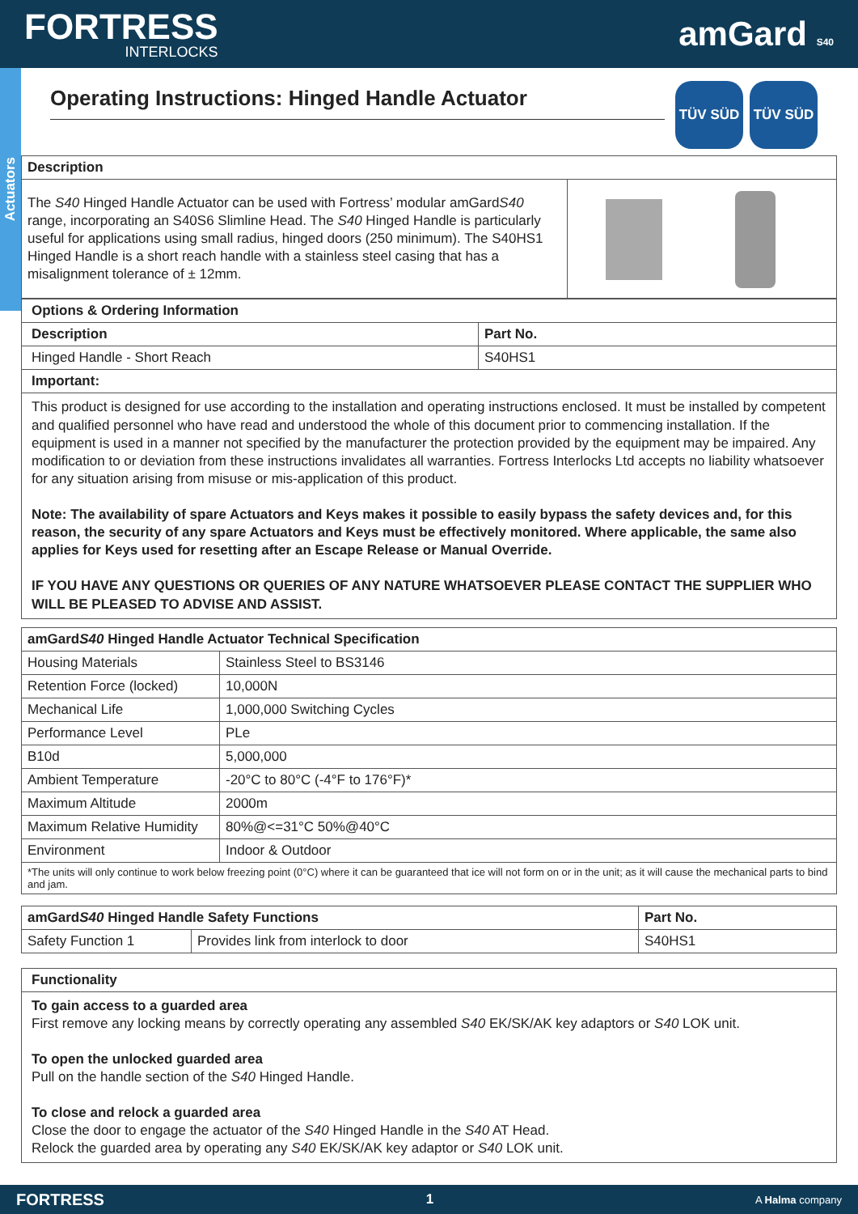FORTRESS
INTERLOCKS
amGard S40
Actuators
TÜV SÜD TÜV SÜD
Operating Instructions: Hinged Handle Actuator
| Description | |
| --- | --- |
| The S40 Hinged Handle Actuator can be used with Fortress’ modular amGard S40 range, incorporating an S40S6 Slimline Head. The S40 Hinged Handle is particularly useful for applications using small radius, hinged doors (250 minimum). The S40HS1 Hinged Handle is a short reach handle with a stainless steel casing that has a misalignment tolerance of ± 12mm. | |
| Options & Ordering Information | |
| --- | --- |
| Description | Part No. |
| Hinged Handle - Short Reach | S40HS1 |
| Important: | |
This product is designed for use according to the installation and operating instructions enclosed. It must be installed by competent and qualified personnel who have read and understood the whole of this document prior to commencing installation. If the equipment is used in a manner not specified by the manufacturer the protection provided by the equipment may be impaired. Any modification to or deviation from these instructions invalidates all warranties. Fortress Interlocks Ltd accepts no liability whatsoever for any situation arising from misuse or mis-application of this product.
Note: The availability of spare Actuators and Keys makes it possible to easily bypass the safety devices and, for this reason, the security of any spare Actuators and Keys must be effectively monitored. Where applicable, the same also applies for Keys used for resetting after an Escape Release or Manual Override.
IF YOU HAVE ANY QUESTIONS OR QUERIES OF ANY NATURE WHATSOEVER PLEASE CONTACT THE SUPPLIER WHO WILL BE PLEASED TO ADVISE AND ASSIST.
| amGard S40 Hinged Handle Actuator Technical Specification | |
| --- | --- |
| Housing Materials | Stainless Steel to BS3146 |
| Retention Force (locked) | 10,000N |
| Mechanical Life | 1,000,000 Switching Cycles |
| Performance Level | PLe |
| B10d | 5,000,000 |
| Ambient Temperature | -20°C to 80°C (-4°F to 176°F)* |
| Maximum Altitude | 2000m |
| Maximum Relative Humidity | 80%@<=31°C 50%@40°C |
| Environment | Indoor & Outdoor |
| *The units will only continue to work below freezing point (0°C) where it can be guaranteed that ice will not form on or in the unit; as it will cause the mechanical parts to bind and jam. | |
| amGard S40 Hinged Handle Safety Functions | | Part No. |
| --- | --- | --- |
| Safety Function 1 | Provides link from interlock to door | S40HS1 |
| Functionality |
| --- |
To gain access to a guarded area
First remove any locking means by correctly operating any assembled S40 EK/SK/AK key adaptors or S40 LOK unit.
To open the unlocked guarded area
Pull on the handle section of the S40 Hinged Handle.
To close and relock a guarded area
Close the door to engage the actuator of the S40 Hinged Handle in the S40 AT Head.
Relock the guarded area by operating any S40 EK/SK/AK key adaptor or S40 LOK unit.
FORTRESS 1 A Halma company